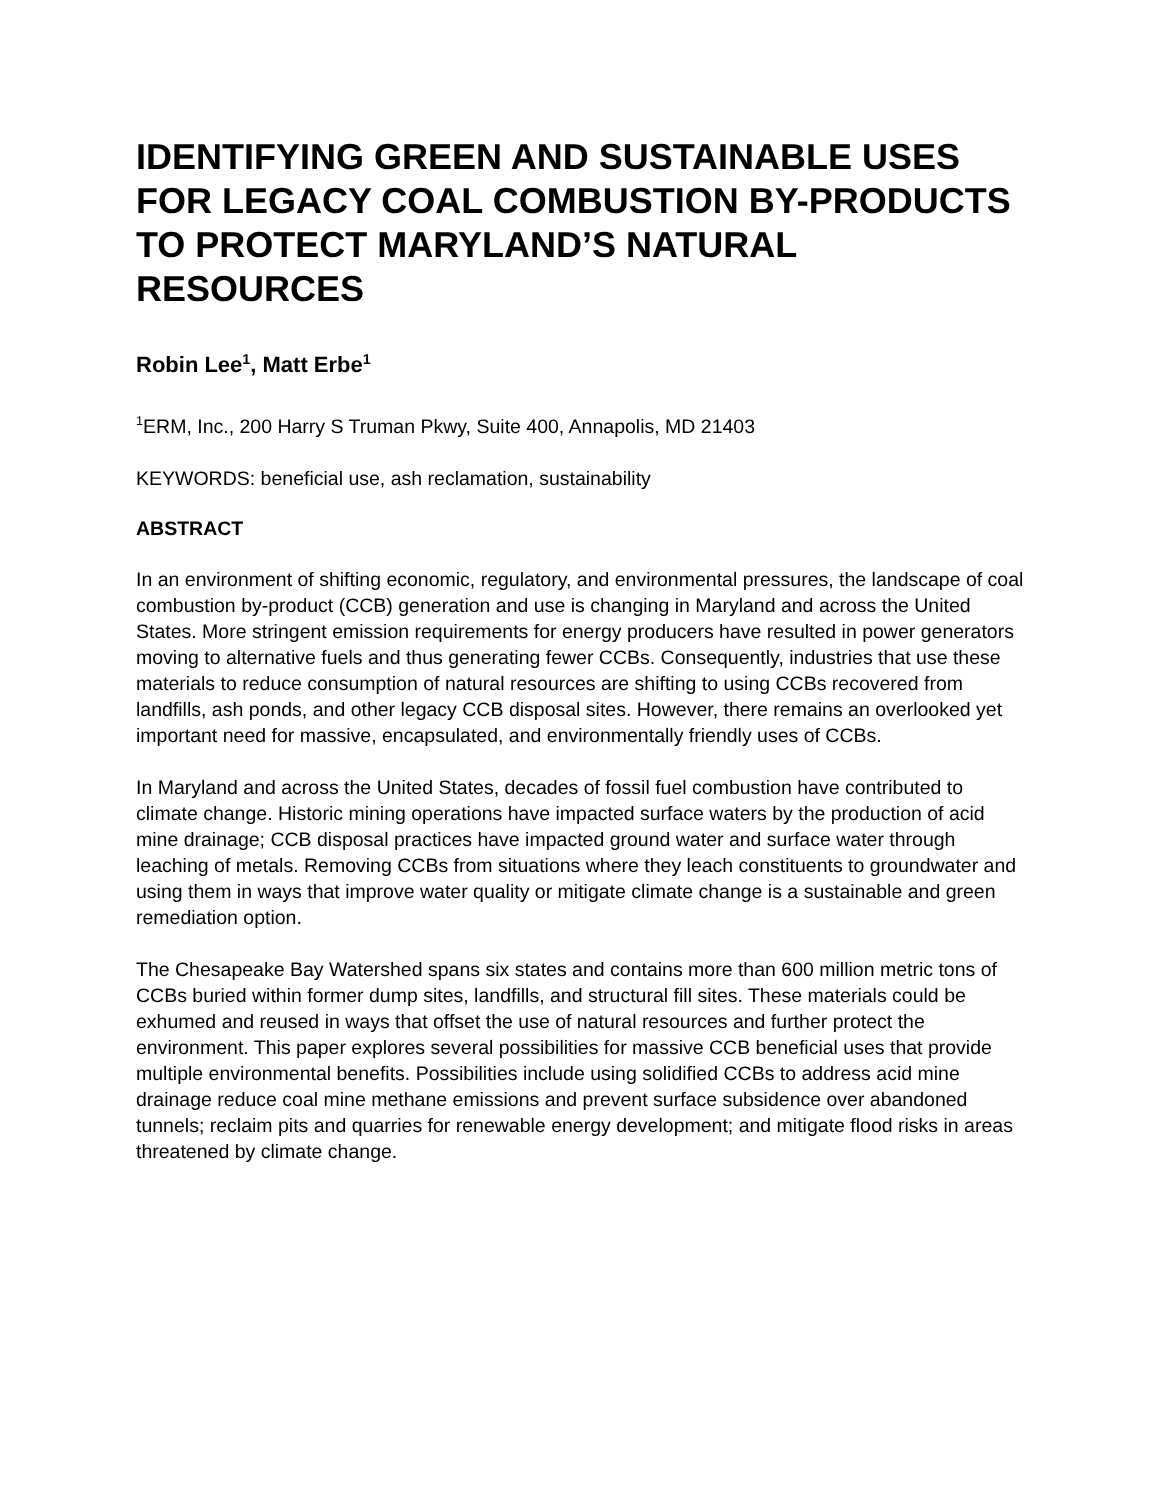IDENTIFYING GREEN AND SUSTAINABLE USES FOR LEGACY COAL COMBUSTION BY-PRODUCTS TO PROTECT MARYLAND’S NATURAL RESOURCES
Robin Lee<sup>1</sup>, Matt Erbe<sup>1</sup>
<sup>1</sup> ERM, Inc., 200 Harry S Truman Pkwy, Suite 400, Annapolis, MD 21403
KEYWORDS: beneficial use, ash reclamation, sustainability
ABSTRACT
In an environment of shifting economic, regulatory, and environmental pressures, the landscape of coal combustion by-product (CCB) generation and use is changing in Maryland and across the United States. More stringent emission requirements for energy producers have resulted in power generators moving to alternative fuels and thus generating fewer CCBs. Consequently, industries that use these materials to reduce consumption of natural resources are shifting to using CCBs recovered from landfills, ash ponds, and other legacy CCB disposal sites. However, there remains an overlooked yet important need for massive, encapsulated, and environmentally friendly uses of CCBs.
In Maryland and across the United States, decades of fossil fuel combustion have contributed to climate change. Historic mining operations have impacted surface waters by the production of acid mine drainage; CCB disposal practices have impacted ground water and surface water through leaching of metals. Removing CCBs from situations where they leach constituents to groundwater and using them in ways that improve water quality or mitigate climate change is a sustainable and green remediation option.
The Chesapeake Bay Watershed spans six states and contains more than 600 million metric tons of CCBs buried within former dump sites, landfills, and structural fill sites. These materials could be exhumed and reused in ways that offset the use of natural resources and further protect the environment. This paper explores several possibilities for massive CCB beneficial uses that provide multiple environmental benefits. Possibilities include using solidified CCBs to address acid mine drainage reduce coal mine methane emissions and prevent surface subsidence over abandoned tunnels; reclaim pits and quarries for renewable energy development; and mitigate flood risks in areas threatened by climate change.